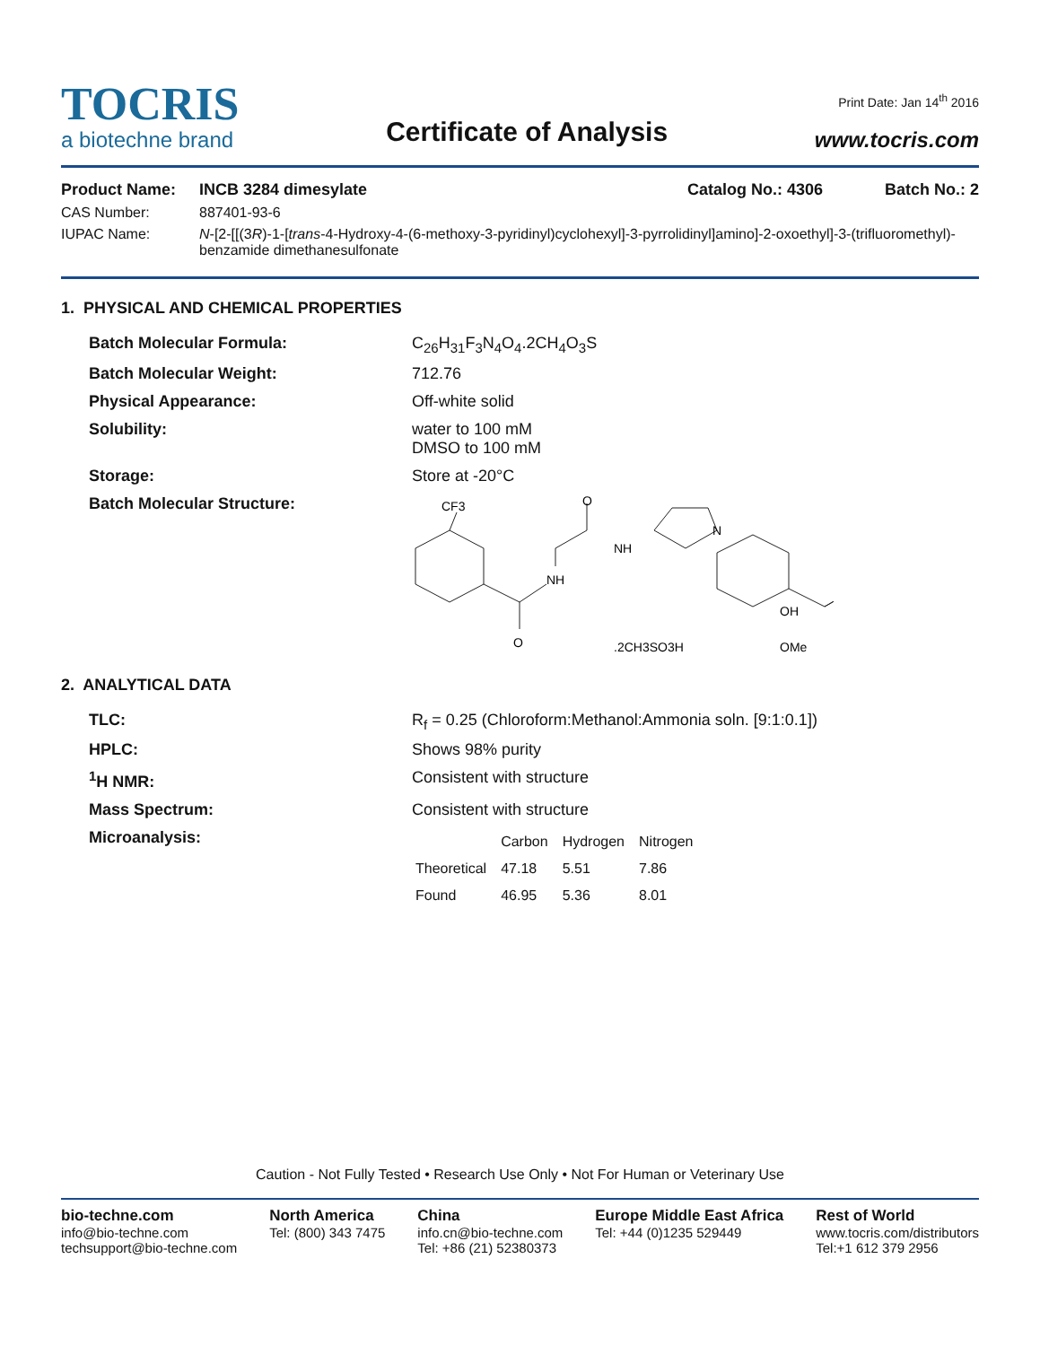TOCRIS
a biotechne brand
Certificate of Analysis
Print Date: Jan 14<sup>th</sup> 2016
www.tocris.com
Product Name: INCB 3284 dimesylate Catalog No.: 4306 Batch No.: 2
CAS Number: 887401-93-6
IUPAC Name: N-[2-[[(3R)-1-[trans-4-Hydroxy-4-(6-methoxy-3-pyridinyl)cyclohexyl]-3-pyrrolidinyl]amino]-2-oxoethyl]-3-(trifluoromethyl)-benzamide dimethanesulfonate
1. PHYSICAL AND CHEMICAL PROPERTIES
Batch Molecular Formula: C<sub>26</sub>H<sub>31</sub>F<sub>3</sub>N<sub>4</sub>O<sub>4</sub>.2CH<sub>4</sub>O<sub>3</sub>S
Batch Molecular Weight: 712.76
Physical Appearance: Off-white solid
Solubility: water to 100 mM
DMSO to 100 mM
Storage: Store at -20°C
Batch Molecular Structure:
CF3
O
NH
NH
N
O
OH
.2CH3SO3H
OMe
2. ANALYTICAL DATA
TLC: R<sub>f</sub> = 0.25 (Chloroform:Methanol:Ammonia soln. [9:1:0.1])
HPLC: Shows 98% purity
<sup>1</sup>H NMR: Consistent with structure
Mass Spectrum: Consistent with structure
Microanalysis:
| | Carbon | Hydrogen | Nitrogen |
| --- | --- | --- | --- |
| Theoretical | 47.18 | 5.51 | 7.86 |
| Found | 46.95 | 5.36 | 8.01 |
Caution - Not Fully Tested • Research Use Only • Not For Human or Veterinary Use
bio-techne.com
info@bio-techne.com
techsupport@bio-techne.com
North America
Tel: (800) 343 7475
China
info.cn@bio-techne.com
Tel: +86 (21) 52380373
Europe Middle East Africa
Tel: +44 (0)1235 529449
Rest of World
www.tocris.com/distributors
Tel:+1 612 379 2956